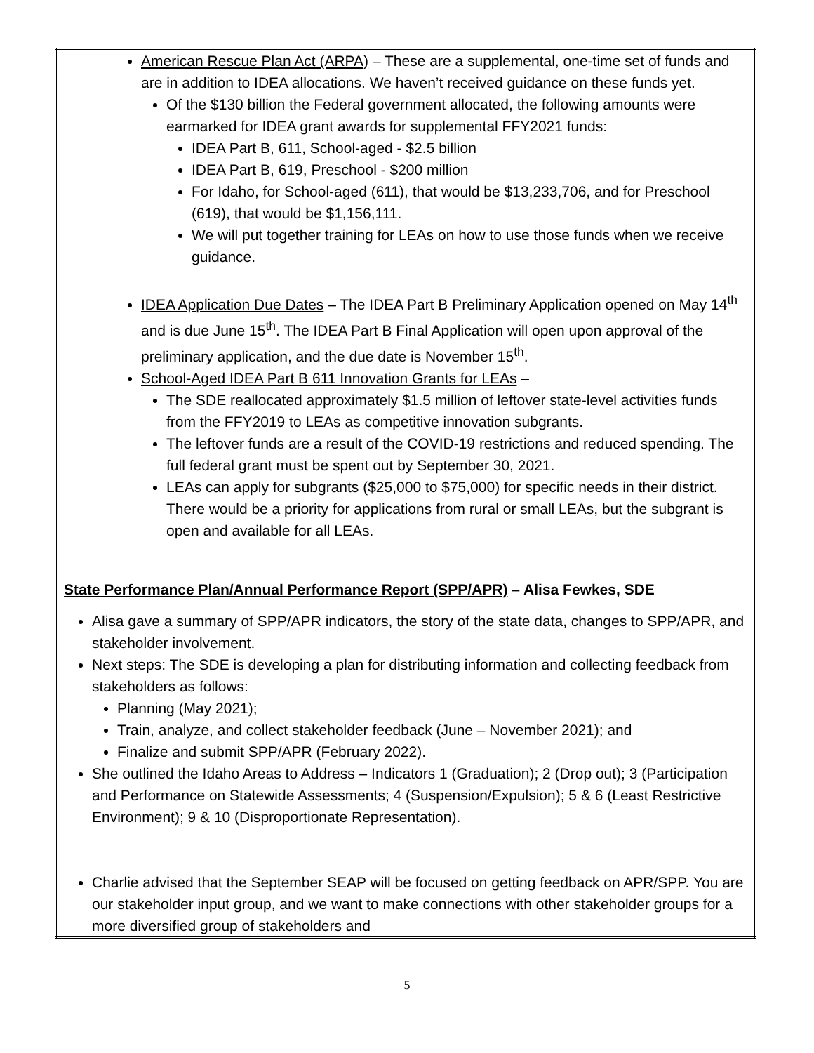| American Rescue Plan Act (ARPA) – These are a supplemental, one-time set of funds and are in addition to IDEA allocations. We haven’t received guidance on these funds yet. Of the $130 billion the Federal government allocated, the following amounts were earmarked for IDEA grant awards for supplemental FFY2021 funds: IDEA Part B, 611, School-aged - $2.5 billion IDEA Part B, 619, Preschool - $200 million For Idaho, for School-aged (611), that would be $13,233,706, and for Preschool (619), that would be $1,156,111. We will put together training for LEAs on how to use those funds when we receive guidance. IDEA Application Due Dates – The IDEA Part B Preliminary Application opened on May 14<sup>th</sup> and is due June 15<sup>th</sup>. The IDEA Part B Final Application will open upon approval of the preliminary application, and the due date is November 15<sup>th</sup>. School-Aged IDEA Part B 611 Innovation Grants for LEAs – The SDE reallocated approximately $1.5 million of leftover state-level activities funds from the FFY2019 to LEAs as competitive innovation subgrants. The leftover funds are a result of the COVID-19 restrictions and reduced spending. The full federal grant must be spent out by September 30, 2021. LEAs can apply for subgrants ($25,000 to $75,000) for specific needs in their district. There would be a priority for applications from rural or small LEAs, but the subgrant is open and available for all LEAs. |
| State Performance Plan/Annual Performance Report (SPP/APR) – Alisa Fewkes, SDE Alisa gave a summary of SPP/APR indicators, the story of the state data, changes to SPP/APR, and stakeholder involvement. Next steps: The SDE is developing a plan for distributing information and collecting feedback from stakeholders as follows: Planning (May 2021); Train, analyze, and collect stakeholder feedback (June – November 2021); and Finalize and submit SPP/APR (February 2022). She outlined the Idaho Areas to Address – Indicators 1 (Graduation); 2 (Drop out); 3 (Participation and Performance on Statewide Assessments; 4 (Suspension/Expulsion); 5 & 6 (Least Restrictive Environment); 9 & 10 (Disproportionate Representation). Charlie advised that the September SEAP will be focused on getting feedback on APR/SPP. You are our stakeholder input group, and we want to make connections with other stakeholder groups for a more diversified group of stakeholders and |
5